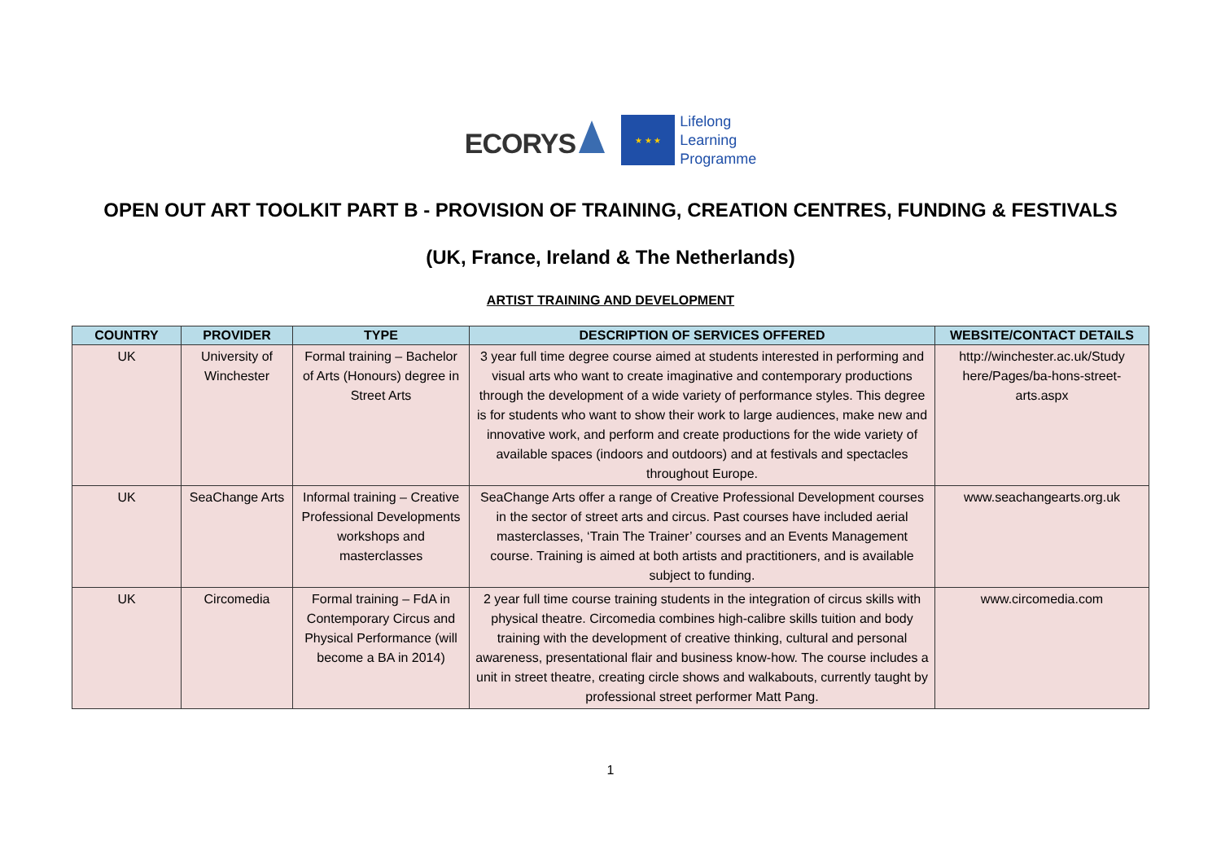ECORYS
★ ★ ★
Lifelong
Learning
Programme
OPEN OUT ART TOOLKIT PART B - PROVISION OF TRAINING, CREATION CENTRES, FUNDING & FESTIVALS
(UK, France, Ireland & The Netherlands)
ARTIST TRAINING AND DEVELOPMENT
| COUNTRY | PROVIDER | TYPE | DESCRIPTION OF SERVICES OFFERED | WEBSITE/CONTACT DETAILS |
| --- | --- | --- | --- | --- |
| UK | University of Winchester | Formal training – Bachelor of Arts (Honours) degree in Street Arts | 3 year full time degree course aimed at students interested in performing and visual arts who want to create imaginative and contemporary productions through the development of a wide variety of performance styles. This degree is for students who want to show their work to large audiences, make new and innovative work, and perform and create productions for the wide variety of available spaces (indoors and outdoors) and at festivals and spectacles throughout Europe. | http://winchester.ac.uk/Study here/Pages/ba-hons-street-arts.aspx |
| UK | SeaChange Arts | Informal training – Creative Professional Developments workshops and masterclasses | SeaChange Arts offer a range of Creative Professional Development courses in the sector of street arts and circus. Past courses have included aerial masterclasses, ‘Train The Trainer’ courses and an Events Management course. Training is aimed at both artists and practitioners, and is available subject to funding. | www.seachangearts.org.uk |
| UK | Circomedia | Formal training – FdA in Contemporary Circus and Physical Performance (will become a BA in 2014) | 2 year full time course training students in the integration of circus skills with physical theatre. Circomedia combines high-calibre skills tuition and body training with the development of creative thinking, cultural and personal awareness, presentational flair and business know-how. The course includes a unit in street theatre, creating circle shows and walkabouts, currently taught by professional street performer Matt Pang. | www.circomedia.com |
1